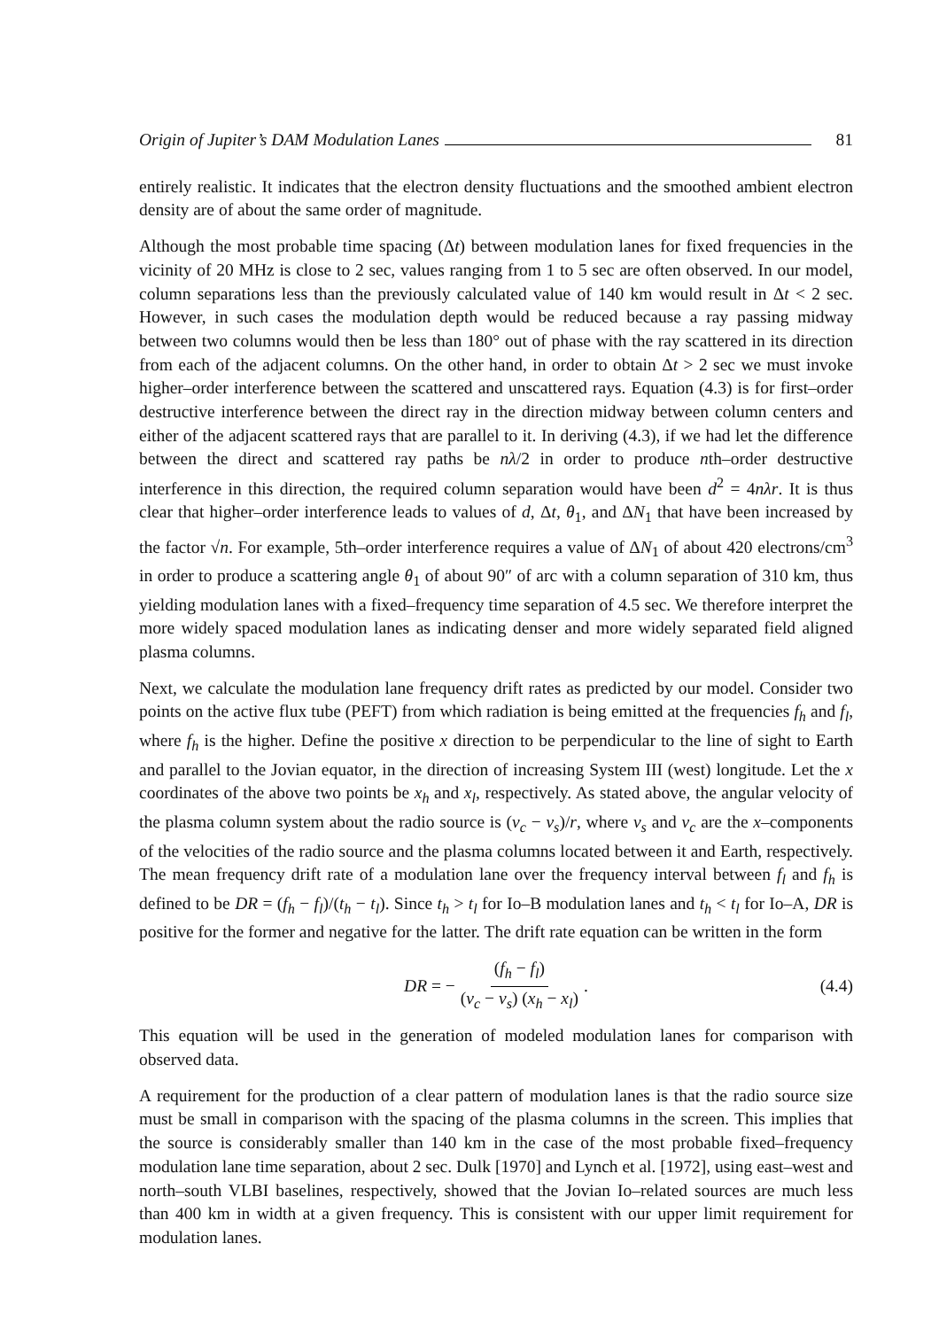Origin of Jupiter’s DAM Modulation Lanes 81
entirely realistic. It indicates that the electron density fluctuations and the smoothed ambient electron density are of about the same order of magnitude.
Although the most probable time spacing (Δt) between modulation lanes for fixed frequencies in the vicinity of 20 MHz is close to 2 sec, values ranging from 1 to 5 sec are often observed. In our model, column separations less than the previously calculated value of 140 km would result in Δt < 2 sec. However, in such cases the modulation depth would be reduced because a ray passing midway between two columns would then be less than 180° out of phase with the ray scattered in its direction from each of the adjacent columns. On the other hand, in order to obtain Δt > 2 sec we must invoke higher–order interference between the scattered and unscattered rays. Equation (4.3) is for first–order destructive interference between the direct ray in the direction midway between column centers and either of the adjacent scattered rays that are parallel to it. In deriving (4.3), if we had let the difference between the direct and scattered ray paths be nλ/2 in order to produce nth–order destructive interference in this direction, the required column separation would have been d<sup>2</sup> = 4nλr. It is thus clear that higher–order interference leads to values of d, Δt, θ<sub>1</sub>, and ΔN<sub>1</sub> that have been increased by the factor √n. For example, 5th–order interference requires a value of ΔN<sub>1</sub> of about 420 electrons/cm<sup>3</sup> in order to produce a scattering angle θ<sub>1</sub> of about 90″ of arc with a column separation of 310 km, thus yielding modulation lanes with a fixed–frequency time separation of 4.5 sec. We therefore interpret the more widely spaced modulation lanes as indicating denser and more widely separated field aligned plasma columns.
Next, we calculate the modulation lane frequency drift rates as predicted by our model. Consider two points on the active flux tube (PEFT) from which radiation is being emitted at the frequencies f<sub>h</sub> and f<sub>l</sub>, where f<sub>h</sub> is the higher. Define the positive x direction to be perpendicular to the line of sight to Earth and parallel to the Jovian equator, in the direction of increasing System III (west) longitude. Let the x coordinates of the above two points be x<sub>h</sub> and x<sub>l</sub>, respectively. As stated above, the angular velocity of the plasma column system about the radio source is (v<sub>c</sub> − v<sub>s</sub>)/r, where v<sub>s</sub> and v<sub>c</sub> are the x–components of the velocities of the radio source and the plasma columns located between it and Earth, respectively. The mean frequency drift rate of a modulation lane over the frequency interval between f<sub>l</sub> and f<sub>h</sub> is defined to be DR = (f<sub>h</sub> − f<sub>l</sub>)/(t<sub>h</sub> − t<sub>l</sub>). Since t<sub>h</sub> > t<sub>l</sub> for Io–B modulation lanes and t<sub>h</sub> < t<sub>l</sub> for Io–A, DR is positive for the former and negative for the latter. The drift rate equation can be written in the form
DR = − (f<sub>h</sub> − f<sub>l</sub>) (v<sub>c</sub> − v<sub>s</sub>) (x<sub>h</sub> − x<sub>l</sub>). (4.4)
This equation will be used in the generation of modeled modulation lanes for comparison with observed data.
A requirement for the production of a clear pattern of modulation lanes is that the radio source size must be small in comparison with the spacing of the plasma columns in the screen. This implies that the source is considerably smaller than 140 km in the case of the most probable fixed–frequency modulation lane time separation, about 2 sec. Dulk [1970] and Lynch et al. [1972], using east–west and north–south VLBI baselines, respectively, showed that the Jovian Io–related sources are much less than 400 km in width at a given frequency. This is consistent with our upper limit requirement for modulation lanes.